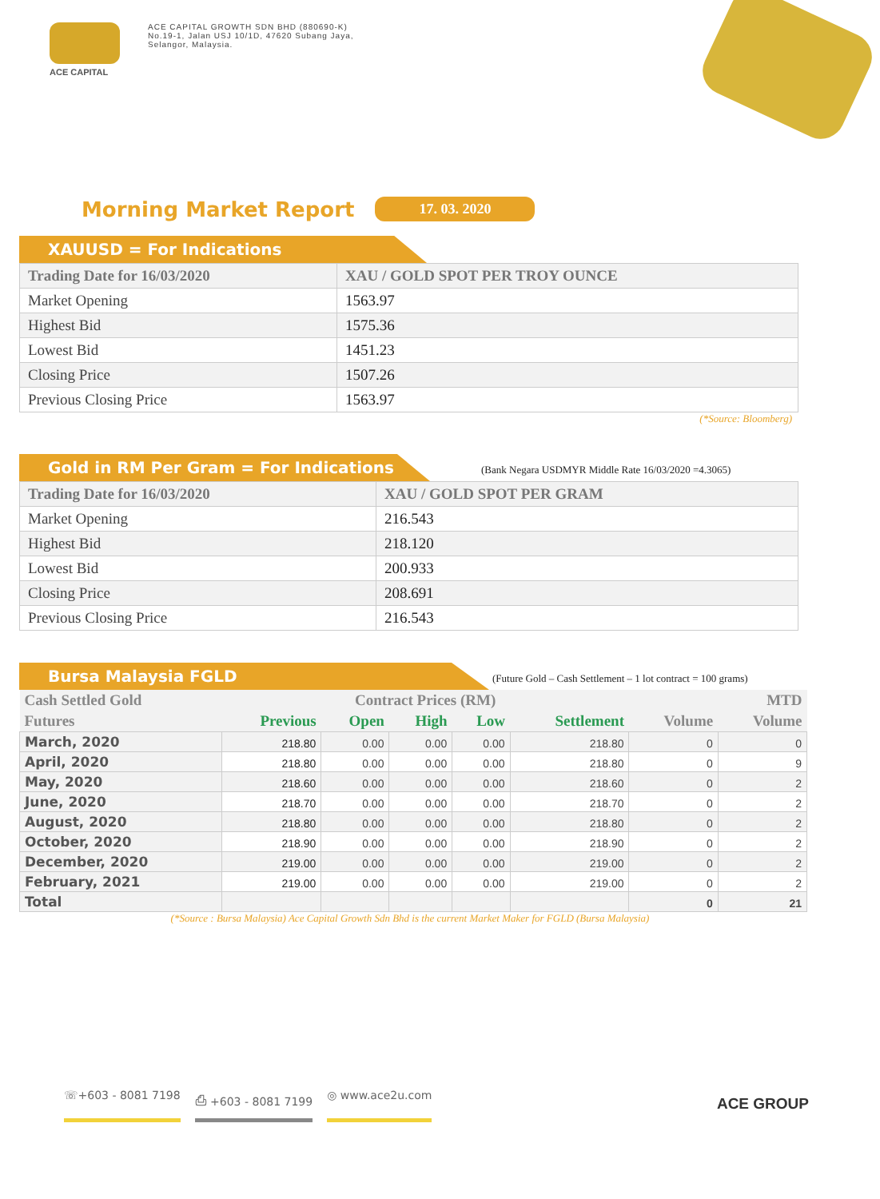ACE CAPITAL
ACE CAPITAL GROWTH SDN BHD (880690-K)
No.19-1, Jalan USJ 10/1D, 47620 Subang Jaya,
Selangor, Malaysia.
Morning Market Report
17. 03. 2020
XAUUSD = For Indications
| Trading Date for 16/03/2020 | XAU / GOLD SPOT PER TROY OUNCE |
| --- | --- |
| Market Opening | 1563.97 |
| Highest Bid | 1575.36 |
| Lowest Bid | 1451.23 |
| Closing Price | 1507.26 |
| Previous Closing Price | 1563.97 |
(*Source: Bloomberg)
Gold in RM Per Gram = For Indications
(Bank Negara USDMYR Middle Rate 16/03/2020 =4.3065)
| Trading Date for 16/03/2020 | XAU / GOLD SPOT PER GRAM |
| --- | --- |
| Market Opening | 216.543 |
| Highest Bid | 218.120 |
| Lowest Bid | 200.933 |
| Closing Price | 208.691 |
| Previous Closing Price | 216.543 |
Bursa Malaysia FGLD
(Future Gold – Cash Settlement – 1 lot contract = 100 grams)
| Cash Settled Gold | Contract Prices (RM) | | | | | | MTD |
| --- | --- | --- | --- | --- | --- | --- | --- |
| Futures | Previous | Open | High | Low | Settlement | Volume | Volume |
| March, 2020 | 218.80 | 0.00 | 0.00 | 0.00 | 218.80 | 0 | 0 |
| April, 2020 | 218.80 | 0.00 | 0.00 | 0.00 | 218.80 | 0 | 9 |
| May, 2020 | 218.60 | 0.00 | 0.00 | 0.00 | 218.60 | 0 | 2 |
| June, 2020 | 218.70 | 0.00 | 0.00 | 0.00 | 218.70 | 0 | 2 |
| August, 2020 | 218.80 | 0.00 | 0.00 | 0.00 | 218.80 | 0 | 2 |
| October, 2020 | 218.90 | 0.00 | 0.00 | 0.00 | 218.90 | 0 | 2 |
| December, 2020 | 219.00 | 0.00 | 0.00 | 0.00 | 219.00 | 0 | 2 |
| February, 2021 | 219.00 | 0.00 | 0.00 | 0.00 | 219.00 | 0 | 2 |
| Total | | | | | | 0 | 21 |
(*Source : Bursa Malaysia) Ace Capital Growth Sdn Bhd is the current Market Maker for FGLD (Bursa Malaysia)
☏+603 - 8081 7198 ⎙ +603 - 8081 7199 ◎ www.ace2u.com
ACE GROUP